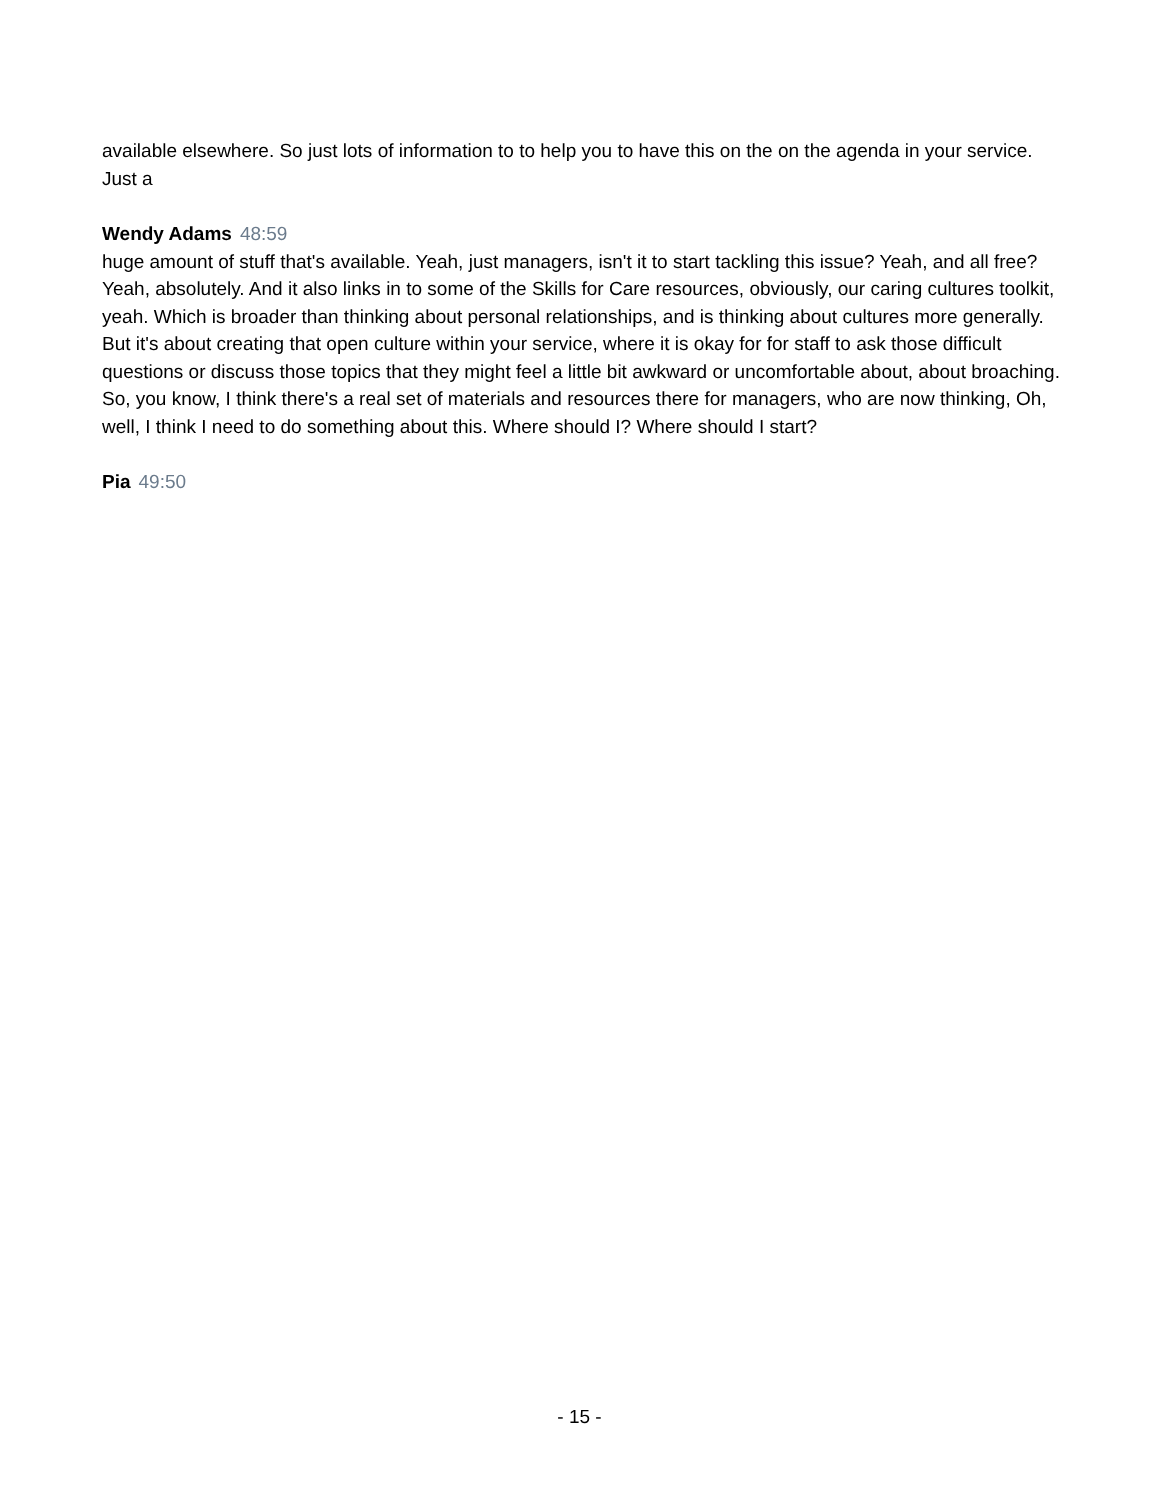available elsewhere. So just lots of information to to help you to have this on the on the agenda in your service. Just a
Wendy Adams 48:59
huge amount of stuff that's available. Yeah, just managers, isn't it to start tackling this issue? Yeah, and all free? Yeah, absolutely. And it also links in to some of the Skills for Care resources, obviously, our caring cultures toolkit, yeah. Which is broader than thinking about personal relationships, and is thinking about cultures more generally. But it's about creating that open culture within your service, where it is okay for for staff to ask those difficult questions or discuss those topics that they might feel a little bit awkward or uncomfortable about, about broaching. So, you know, I think there's a real set of materials and resources there for managers, who are now thinking, Oh, well, I think I need to do something about this. Where should I? Where should I start?
Pia 49:50
- 15 -